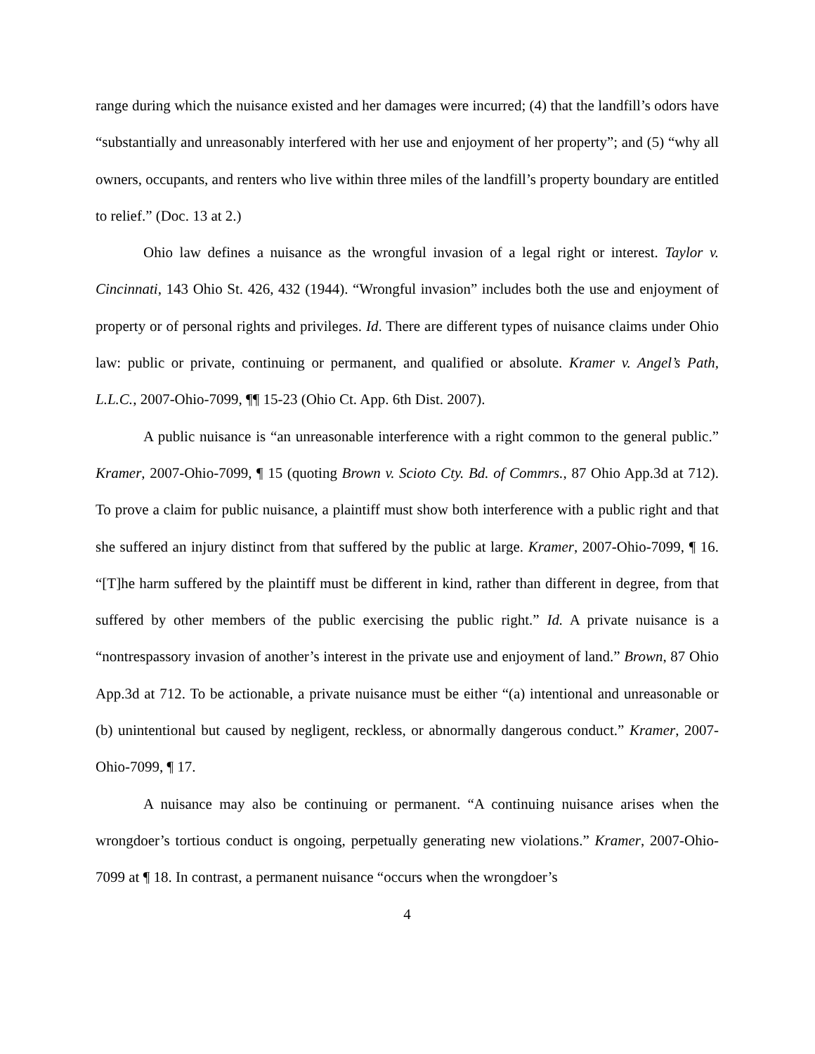range during which the nuisance existed and her damages were incurred; (4) that the landfill’s odors have “substantially and unreasonably interfered with her use and enjoyment of her property”; and (5) “why all owners, occupants, and renters who live within three miles of the landfill’s property boundary are entitled to relief.” (Doc. 13 at 2.)
Ohio law defines a nuisance as the wrongful invasion of a legal right or interest. Taylor v. Cincinnati, 143 Ohio St. 426, 432 (1944). “Wrongful invasion” includes both the use and enjoyment of property or of personal rights and privileges. Id. There are different types of nuisance claims under Ohio law: public or private, continuing or permanent, and qualified or absolute. Kramer v. Angel’s Path, L.L.C., 2007-Ohio-7099, ¶¶ 15-23 (Ohio Ct. App. 6th Dist. 2007).
A public nuisance is “an unreasonable interference with a right common to the general public.” Kramer, 2007-Ohio-7099, ¶ 15 (quoting Brown v. Scioto Cty. Bd. of Commrs., 87 Ohio App.3d at 712). To prove a claim for public nuisance, a plaintiff must show both interference with a public right and that she suffered an injury distinct from that suffered by the public at large. Kramer, 2007-Ohio-7099, ¶ 16. “[T]he harm suffered by the plaintiff must be different in kind, rather than different in degree, from that suffered by other members of the public exercising the public right.” Id. A private nuisance is a “nontrespassory invasion of another’s interest in the private use and enjoyment of land.” Brown, 87 Ohio App.3d at 712. To be actionable, a private nuisance must be either “(a) intentional and unreasonable or (b) unintentional but caused by negligent, reckless, or abnormally dangerous conduct.” Kramer, 2007-Ohio-7099, ¶ 17.
A nuisance may also be continuing or permanent. “A continuing nuisance arises when the wrongdoer’s tortious conduct is ongoing, perpetually generating new violations.” Kramer, 2007-Ohio-7099 at ¶ 18. In contrast, a permanent nuisance “occurs when the wrongdoer’s
4